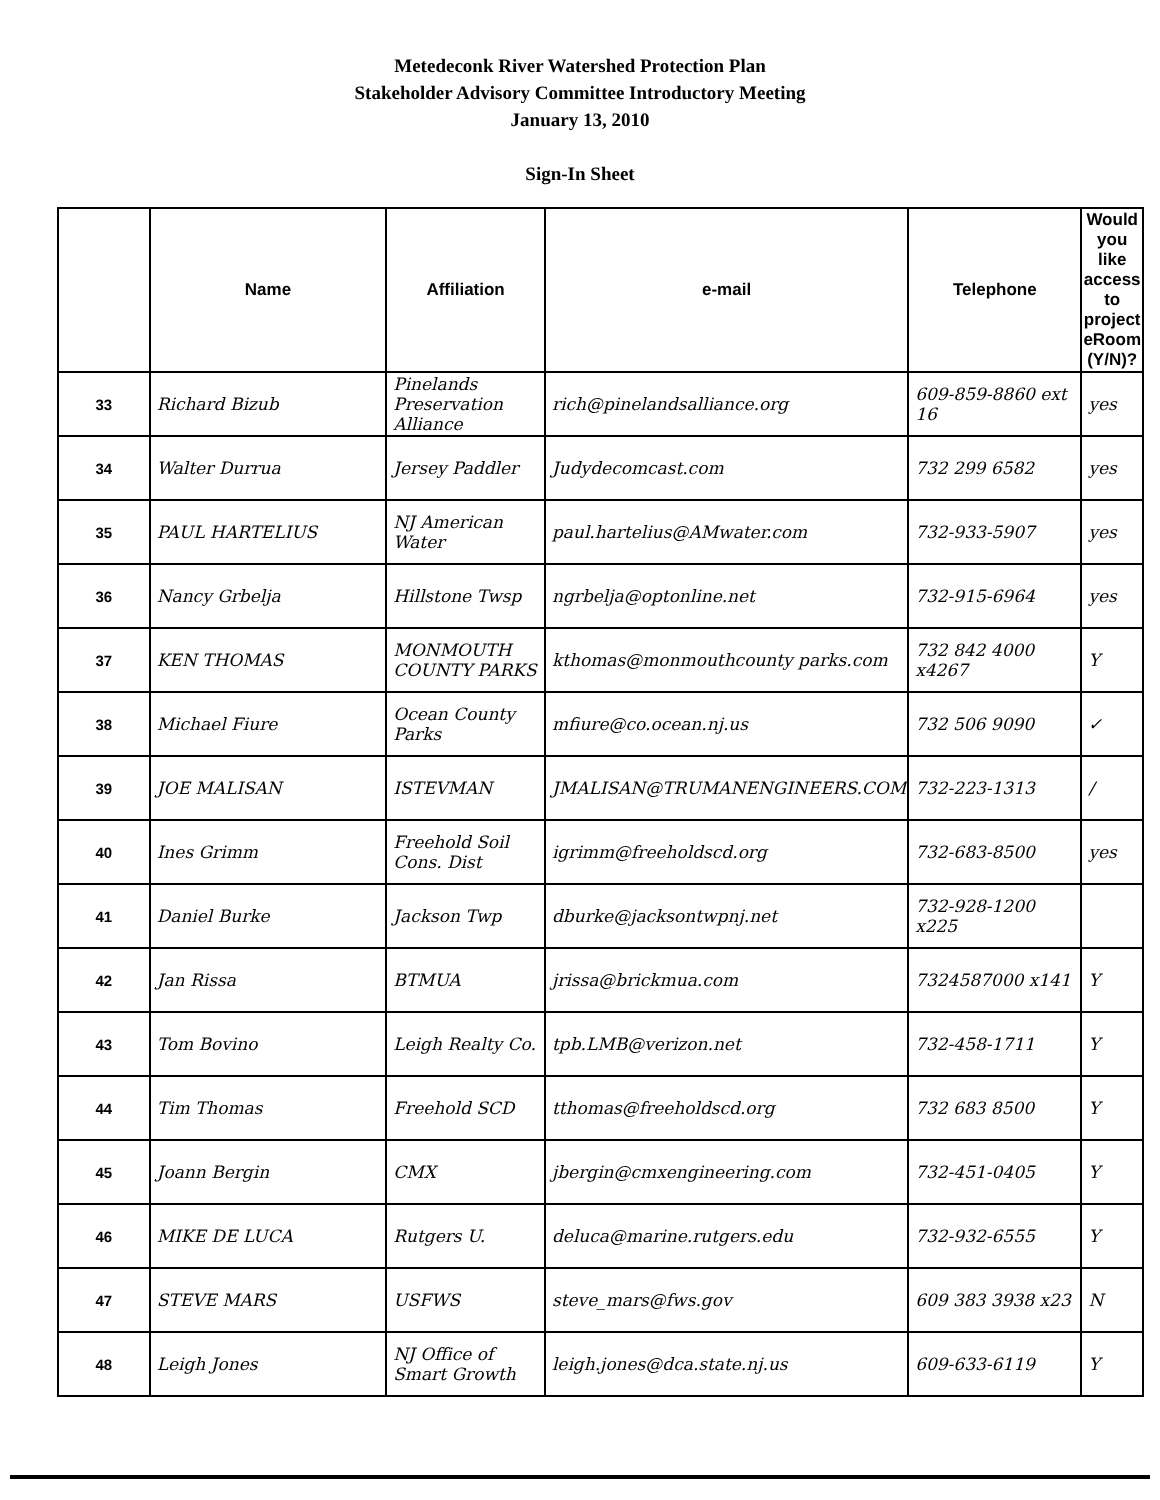Metedeconk River Watershed Protection Plan
Stakeholder Advisory Committee Introductory Meeting
January 13, 2010
Sign-In Sheet
| | Name | Affiliation | e-mail | Telephone | Would you like access to project eRoom (Y/N)? |
| --- | --- | --- | --- | --- | --- |
| 33 | Richard Bizub | Pinelands Preservation Alliance | rich@pinelandsalliance.org | 609-859-8860 ext 16 | yes |
| 34 | Walter Durrua | Jersey Paddler | Judydecomcast.com | 732 299 6582 | yes |
| 35 | PAUL HARTELIUS | NJ American Water | paul.hartelius@AMwater.com | 732-933-5907 | yes |
| 36 | Nancy Grbelja | Hillstone Twsp | ngrbelja@optonline.net | 732-915-6964 | yes |
| 37 | KEN THOMAS | MONMOUTH COUNTY PARKS | kthomas@monmouthcounty parks.com | 732 842 4000 x4267 | Y |
| 38 | Michael Fiure | Ocean County Parks | mfiure@co.ocean.nj.us | 732 506 9090 | ✓ |
| 39 | JOE MALISAN | ISTEVMAN | JMALISAN@TRUMANENGINEERS.COM | 732-223-1313 | / |
| 40 | Ines Grimm | Freehold Soil Cons. Dist | igrimm@freeholdscd.org | 732-683-8500 | yes |
| 41 | Daniel Burke | Jackson Twp | dburke@jacksontwpnj.net | 732-928-1200 x225 | |
| 42 | Jan Rissa | BTMUA | jrissa@brickmua.com | 7324587000 x141 | Y |
| 43 | Tom Bovino | Leigh Realty Co. | tpb.LMB@verizon.net | 732-458-1711 | Y |
| 44 | Tim Thomas | Freehold SCD | tthomas@freeholdscd.org | 732 683 8500 | Y |
| 45 | Joann Bergin | CMX | jbergin@cmxengineering.com | 732-451-0405 | Y |
| 46 | MIKE DE LUCA | Rutgers U. | deluca@marine.rutgers.edu | 732-932-6555 | Y |
| 47 | STEVE MARS | USFWS | steve_mars@fws.gov | 609 383 3938 x23 | N |
| 48 | Leigh Jones | NJ Office of Smart Growth | leigh.jones@dca.state.nj.us | 609-633-6119 | Y |